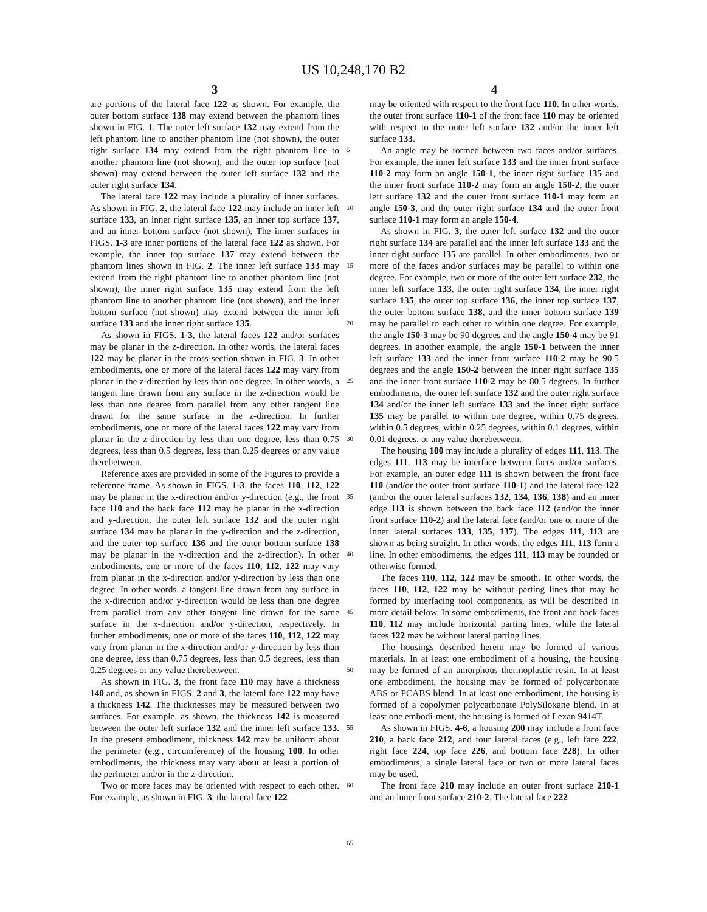US 10,248,170 B2
3
are portions of the lateral face 122 as shown. For example, the outer bottom surface 138 may extend between the phantom lines shown in FIG. 1. The outer left surface 132 may extend from the left phantom line to another phantom line (not shown), the outer right surface 134 may extend from the right phantom line to another phantom line (not shown), and the outer top surface (not shown) may extend between the outer left surface 132 and the outer right surface 134.
The lateral face 122 may include a plurality of inner surfaces. As shown in FIG. 2, the lateral face 122 may include an inner left surface 133, an inner right surface 135, an inner top surface 137, and an inner bottom surface (not shown). The inner surfaces in FIGS. 1-3 are inner portions of the lateral face 122 as shown. For example, the inner top surface 137 may extend between the phantom lines shown in FIG. 2. The inner left surface 133 may extend from the right phantom line to another phantom line (not shown), the inner right surface 135 may extend from the left phantom line to another phantom line (not shown), and the inner bottom surface (not shown) may extend between the inner left surface 133 and the inner right surface 135.
As shown in FIGS. 1-3, the lateral faces 122 and/or surfaces may be planar in the z-direction. In other words, the lateral faces 122 may be planar in the cross-section shown in FIG. 3. In other embodiments, one or more of the lateral faces 122 may vary from planar in the z-direction by less than one degree. In other words, a tangent line drawn from any surface in the z-direction would be less than one degree from parallel from any other tangent line drawn for the same surface in the z-direction. In further embodiments, one or more of the lateral faces 122 may vary from planar in the z-direction by less than one degree, less than 0.75 degrees, less than 0.5 degrees, less than 0.25 degrees or any value therebetween.
Reference axes are provided in some of the Figures to provide a reference frame. As shown in FIGS. 1-3, the faces 110, 112, 122 may be planar in the x-direction and/or y-direction (e.g., the front face 110 and the back face 112 may be planar in the x-direction and y-direction, the outer left surface 132 and the outer right surface 134 may be planar in the y-direction and the z-direction, and the outer top surface 136 and the outer bottom surface 138 may be planar in the y-direction and the z-direction). In other embodiments, one or more of the faces 110, 112, 122 may vary from planar in the x-direction and/or y-direction by less than one degree. In other words, a tangent line drawn from any surface in the x-direction and/or y-direction would be less than one degree from parallel from any other tangent line drawn for the same surface in the x-direction and/or y-direction, respectively. In further embodiments, one or more of the faces 110, 112, 122 may vary from planar in the x-direction and/or y-direction by less than one degree, less than 0.75 degrees, less than 0.5 degrees, less than 0.25 degrees or any value therebetween.
As shown in FIG. 3, the front face 110 may have a thickness 140 and, as shown in FIGS. 2 and 3, the lateral face 122 may have a thickness 142. The thicknesses may be measured between two surfaces. For example, as shown, the thickness 142 is measured between the outer left surface 132 and the inner left surface 133. In the present embodiment, thickness 142 may be uniform about the perimeter (e.g., circumference) of the housing 100. In other embodiments, the thickness may vary about at least a portion of the perimeter and/or in the z-direction.
Two or more faces may be oriented with respect to each other. For example, as shown in FIG. 3, the lateral face 122
4
may be oriented with respect to the front face 110. In other words, the outer front surface 110-1 of the front face 110 may be oriented with respect to the outer left surface 132 and/or the inner left surface 133.
An angle may be formed between two faces and/or surfaces. For example, the inner left surface 133 and the inner front surface 110-2 may form an angle 150-1, the inner right surface 135 and the inner front surface 110-2 may form an angle 150-2, the outer left surface 132 and the outer front surface 110-1 may form an angle 150-3, and the outer right surface 134 and the outer front surface 110-1 may form an angle 150-4.
As shown in FIG. 3, the outer left surface 132 and the outer right surface 134 are parallel and the inner left surface 133 and the inner right surface 135 are parallel. In other embodiments, two or more of the faces and/or surfaces may be parallel to within one degree. For example, two or more of the outer left surface 232, the inner left surface 133, the outer right surface 134, the inner right surface 135, the outer top surface 136, the inner top surface 137, the outer bottom surface 138, and the inner bottom surface 139 may be parallel to each other to within one degree. For example, the angle 150-3 may be 90 degrees and the angle 150-4 may be 91 degrees. In another example, the angle 150-1 between the inner left surface 133 and the inner front surface 110-2 may be 90.5 degrees and the angle 150-2 between the inner right surface 135 and the inner front surface 110-2 may be 80.5 degrees. In further embodiments, the outer left surface 132 and the outer right surface 134 and/or the inner left surface 133 and the inner right surface 135 may be parallel to within one degree, within 0.75 degrees, within 0.5 degrees, within 0.25 degrees, within 0.1 degrees, within 0.01 degrees, or any value therebetween.
The housing 100 may include a plurality of edges 111, 113. The edges 111, 113 may be interface between faces and/or surfaces. For example, an outer edge 111 is shown between the front face 110 (and/or the outer front surface 110-1) and the lateral face 122 (and/or the outer lateral surfaces 132, 134, 136, 138) and an inner edge 113 is shown between the back face 112 (and/or the inner front surface 110-2) and the lateral face (and/or one or more of the inner lateral surfaces 133, 135, 137). The edges 111, 113 are shown as being straight. In other words, the edges 111, 113 form a line. In other embodiments, the edges 111, 113 may be rounded or otherwise formed.
The faces 110, 112, 122 may be smooth. In other words, the faces 110, 112, 122 may be without parting lines that may be formed by interfacing tool components, as will be described in more detail below. In some embodiments, the front and back faces 110, 112 may include horizontal parting lines, while the lateral faces 122 may be without lateral parting lines.
The housings described herein may be formed of various materials. In at least one embodiment of a housing, the housing may be formed of an amorphous thermoplastic resin. In at least one embodiment, the housing may be formed of polycarbonate ABS or PCABS blend. In at least one embodiment, the housing is formed of a copolymer polycarbonate PolySiloxane blend. In at least one embodi-ment, the housing is formed of Lexan 9414T.
As shown in FIGS. 4-6, a housing 200 may include a front face 210, a back face 212, and four lateral faces (e.g., left face 222, right face 224, top face 226, and bottom face 228). In other embodiments, a single lateral face or two or more lateral faces may be used.
The front face 210 may include an outer front surface 210-1 and an inner front surface 210-2. The lateral face 222
5
10
15
20
25
30
35
40
45
50
55
60
65